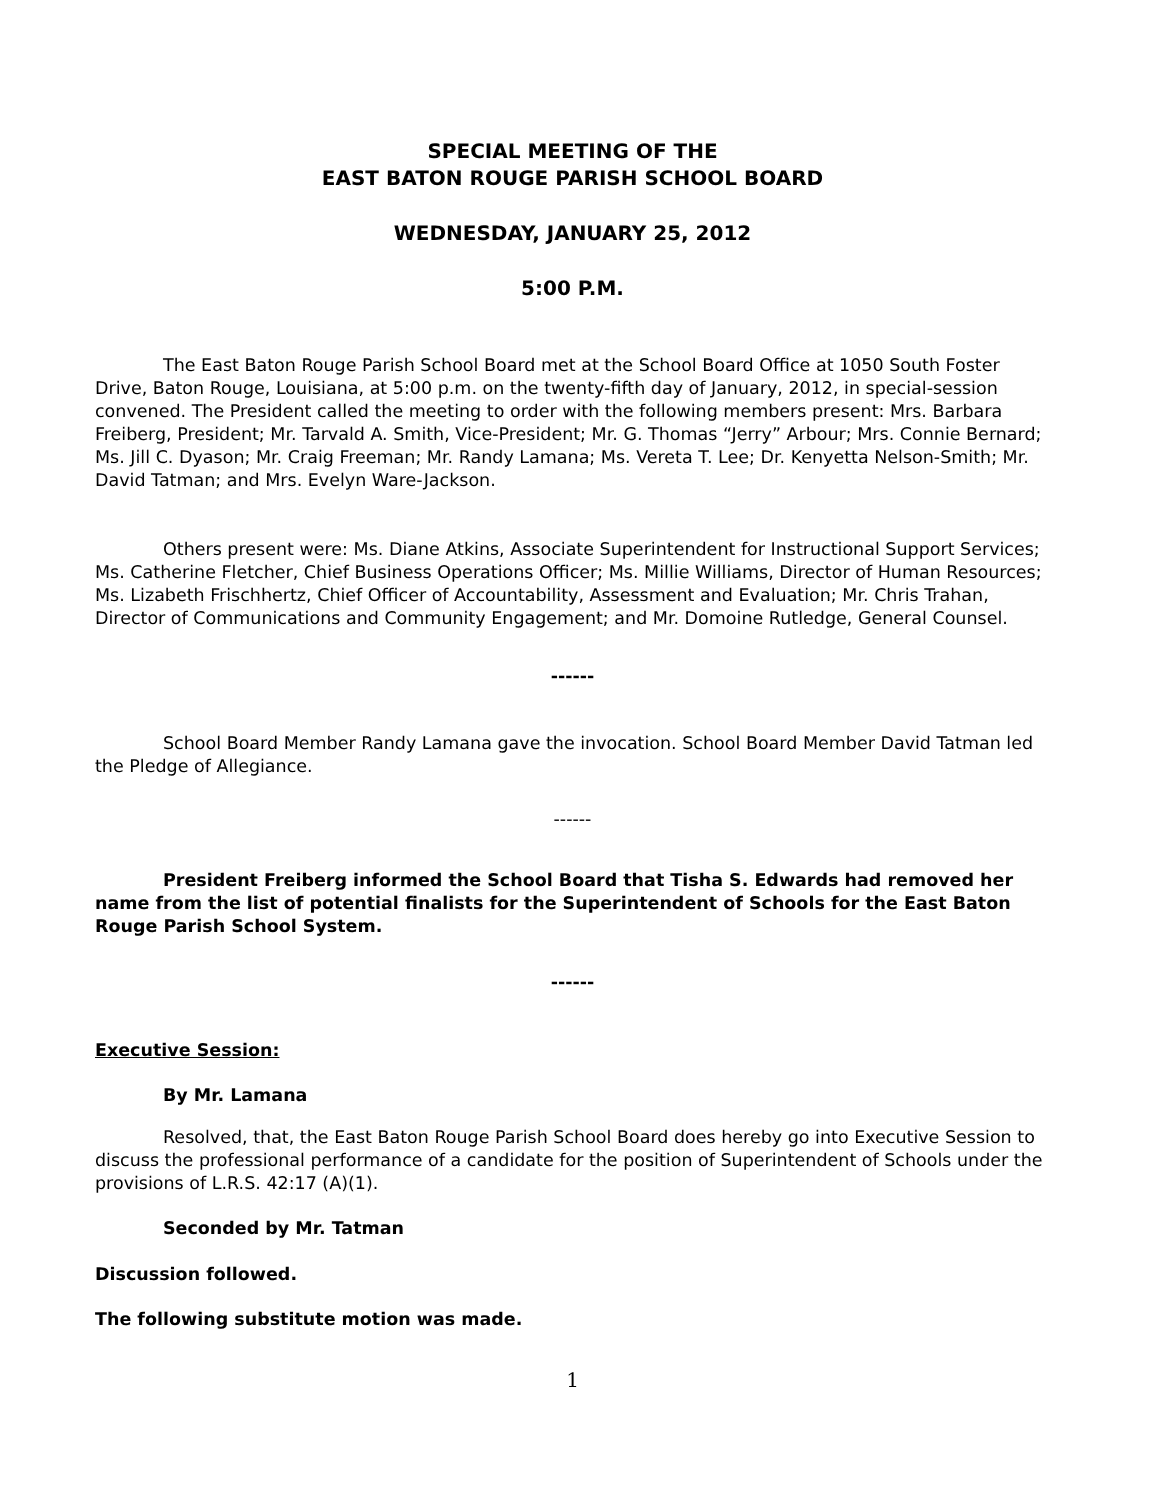SPECIAL MEETING OF THE
EAST BATON ROUGE PARISH SCHOOL BOARD
WEDNESDAY, JANUARY 25, 2012
5:00 P.M.
The East Baton Rouge Parish School Board met at the School Board Office at 1050 South Foster Drive, Baton Rouge, Louisiana, at 5:00 p.m. on the twenty-fifth day of January, 2012, in special-session convened. The President called the meeting to order with the following members present: Mrs. Barbara Freiberg, President; Mr. Tarvald A. Smith, Vice-President; Mr. G. Thomas “Jerry” Arbour; Mrs. Connie Bernard; Ms. Jill C. Dyason; Mr. Craig Freeman; Mr. Randy Lamana; Ms. Vereta T. Lee; Dr. Kenyetta Nelson-Smith; Mr. David Tatman; and Mrs. Evelyn Ware-Jackson.
Others present were: Ms. Diane Atkins, Associate Superintendent for Instructional Support Services; Ms. Catherine Fletcher, Chief Business Operations Officer; Ms. Millie Williams, Director of Human Resources; Ms. Lizabeth Frischhertz, Chief Officer of Accountability, Assessment and Evaluation; Mr. Chris Trahan, Director of Communications and Community Engagement; and Mr. Domoine Rutledge, General Counsel.
------
School Board Member Randy Lamana gave the invocation. School Board Member David Tatman led the Pledge of Allegiance.
------
President Freiberg informed the School Board that Tisha S. Edwards had removed her name from the list of potential finalists for the Superintendent of Schools for the East Baton Rouge Parish School System.
------
Executive Session:
By Mr. Lamana
Resolved, that, the East Baton Rouge Parish School Board does hereby go into Executive Session to discuss the professional performance of a candidate for the position of Superintendent of Schools under the provisions of L.R.S. 42:17 (A)(1).
Seconded by Mr. Tatman
Discussion followed.
The following substitute motion was made.
1